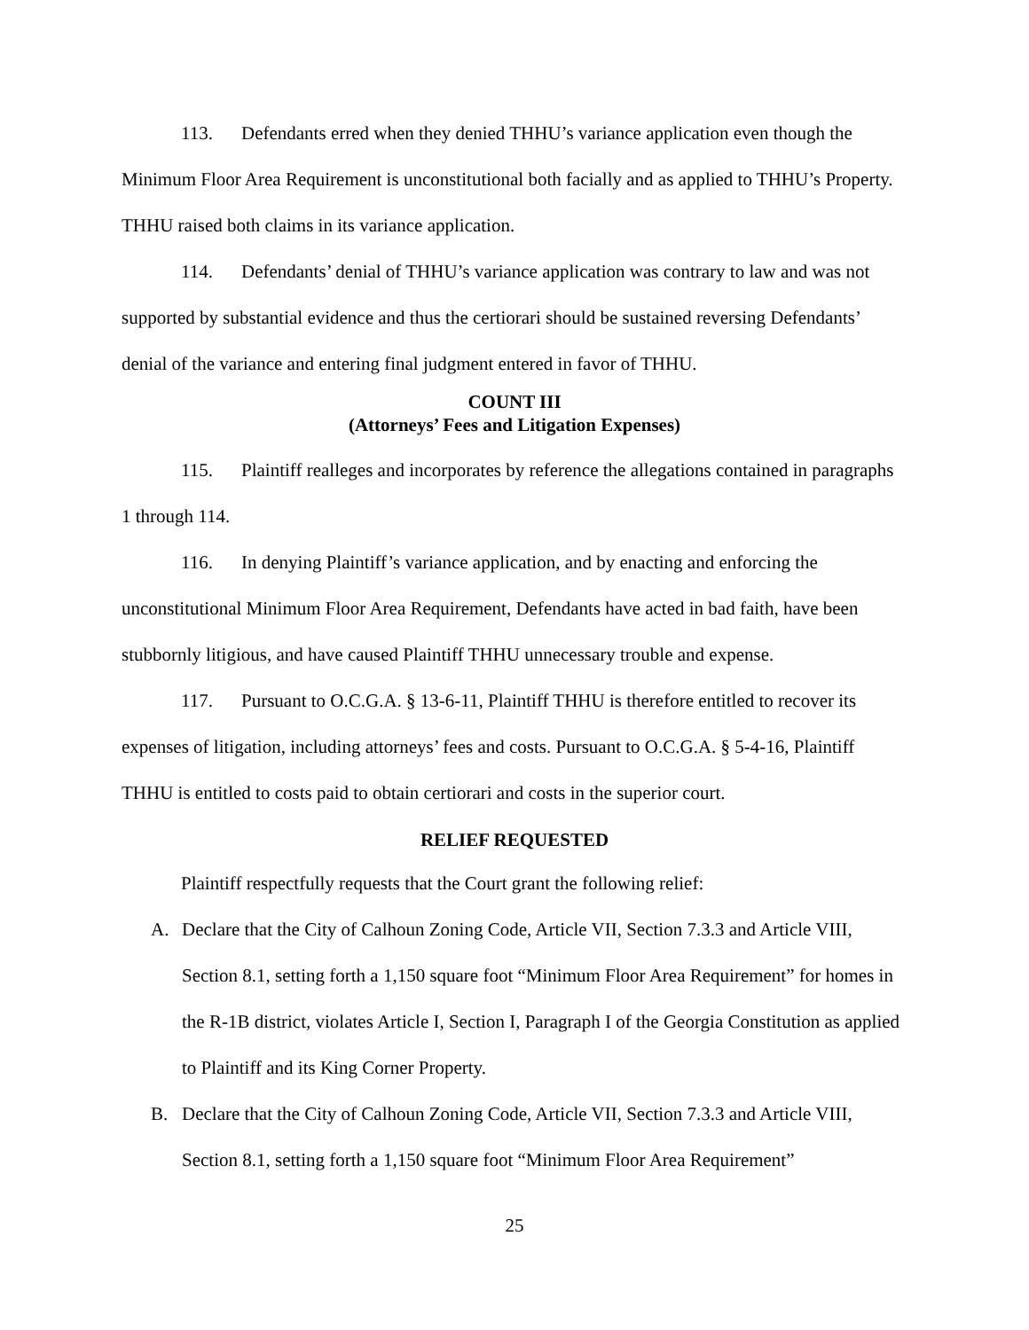113. Defendants erred when they denied THHU’s variance application even though the Minimum Floor Area Requirement is unconstitutional both facially and as applied to THHU’s Property. THHU raised both claims in its variance application.
114. Defendants’ denial of THHU’s variance application was contrary to law and was not supported by substantial evidence and thus the certiorari should be sustained reversing Defendants’ denial of the variance and entering final judgment entered in favor of THHU.
COUNT III
(Attorneys’ Fees and Litigation Expenses)
115. Plaintiff realleges and incorporates by reference the allegations contained in paragraphs 1 through 114.
116. In denying Plaintiff’s variance application, and by enacting and enforcing the unconstitutional Minimum Floor Area Requirement, Defendants have acted in bad faith, have been stubbornly litigious, and have caused Plaintiff THHU unnecessary trouble and expense.
117. Pursuant to O.C.G.A. § 13-6-11, Plaintiff THHU is therefore entitled to recover its expenses of litigation, including attorneys’ fees and costs. Pursuant to O.C.G.A. § 5-4-16, Plaintiff THHU is entitled to costs paid to obtain certiorari and costs in the superior court.
RELIEF REQUESTED
Plaintiff respectfully requests that the Court grant the following relief:
A. Declare that the City of Calhoun Zoning Code, Article VII, Section 7.3.3 and Article VIII, Section 8.1, setting forth a 1,150 square foot “Minimum Floor Area Requirement” for homes in the R-1B district, violates Article I, Section I, Paragraph I of the Georgia Constitution as applied to Plaintiff and its King Corner Property.
B. Declare that the City of Calhoun Zoning Code, Article VII, Section 7.3.3 and Article VIII, Section 8.1, setting forth a 1,150 square foot “Minimum Floor Area Requirement”
25